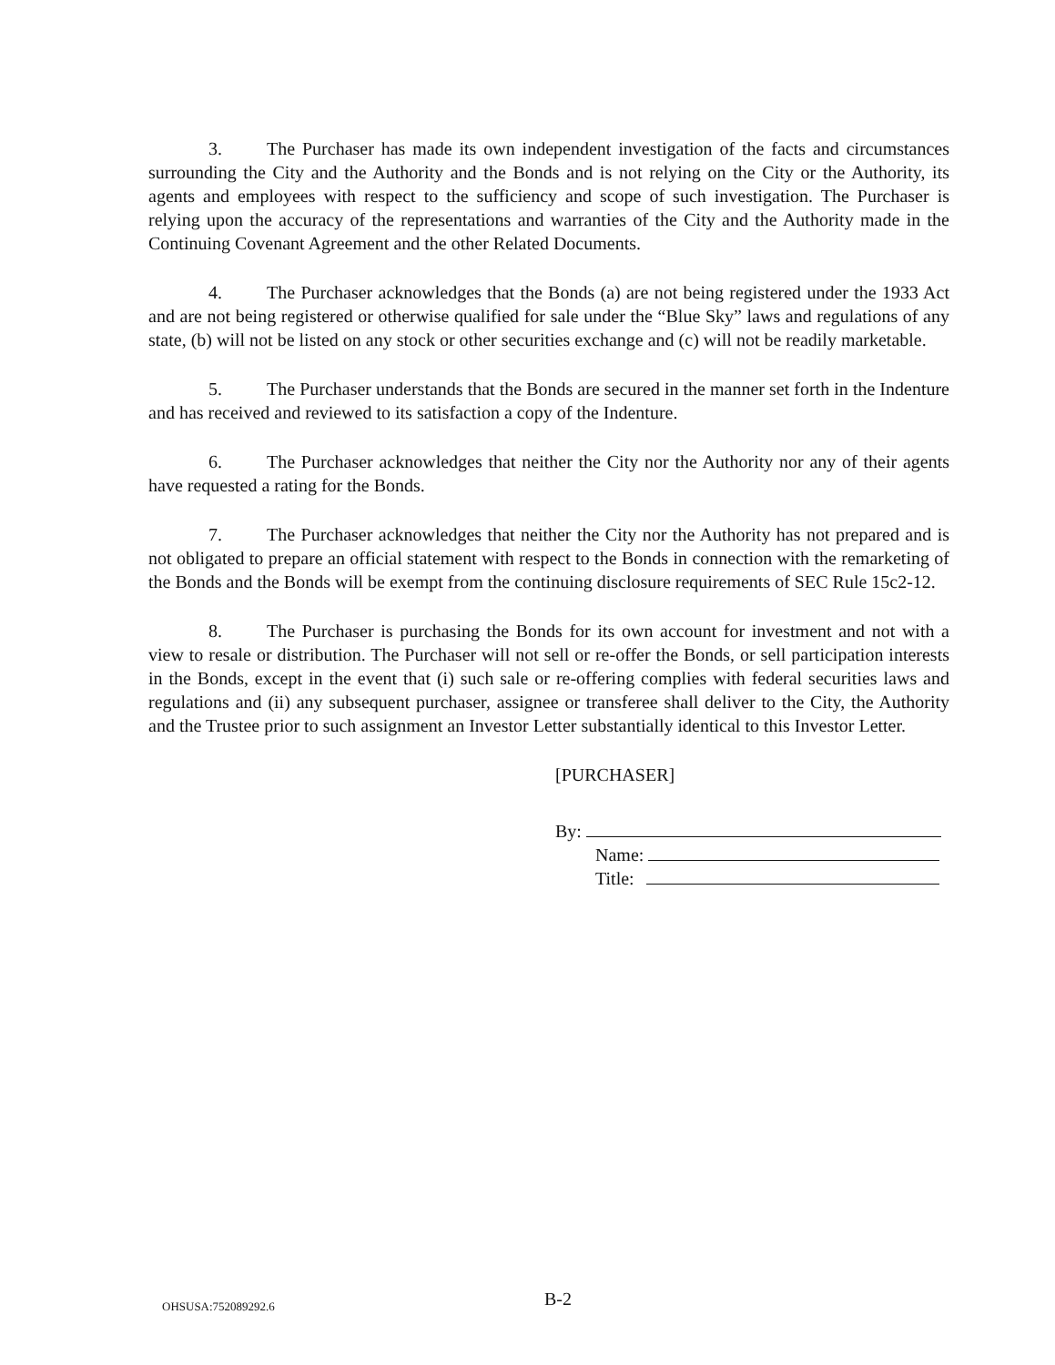3. The Purchaser has made its own independent investigation of the facts and circumstances surrounding the City and the Authority and the Bonds and is not relying on the City or the Authority, its agents and employees with respect to the sufficiency and scope of such investigation. The Purchaser is relying upon the accuracy of the representations and warranties of the City and the Authority made in the Continuing Covenant Agreement and the other Related Documents.
4. The Purchaser acknowledges that the Bonds (a) are not being registered under the 1933 Act and are not being registered or otherwise qualified for sale under the “Blue Sky” laws and regulations of any state, (b) will not be listed on any stock or other securities exchange and (c) will not be readily marketable.
5. The Purchaser understands that the Bonds are secured in the manner set forth in the Indenture and has received and reviewed to its satisfaction a copy of the Indenture.
6. The Purchaser acknowledges that neither the City nor the Authority nor any of their agents have requested a rating for the Bonds.
7. The Purchaser acknowledges that neither the City nor the Authority has not prepared and is not obligated to prepare an official statement with respect to the Bonds in connection with the remarketing of the Bonds and the Bonds will be exempt from the continuing disclosure requirements of SEC Rule 15c2-12.
8. The Purchaser is purchasing the Bonds for its own account for investment and not with a view to resale or distribution. The Purchaser will not sell or re-offer the Bonds, or sell participation interests in the Bonds, except in the event that (i) such sale or re-offering complies with federal securities laws and regulations and (ii) any subsequent purchaser, assignee or transferee shall deliver to the City, the Authority and the Trustee prior to such assignment an Investor Letter substantially identical to this Investor Letter.
[PURCHASER]
By:
Name:
Title:
OHSUSA:752089292.6 B-2